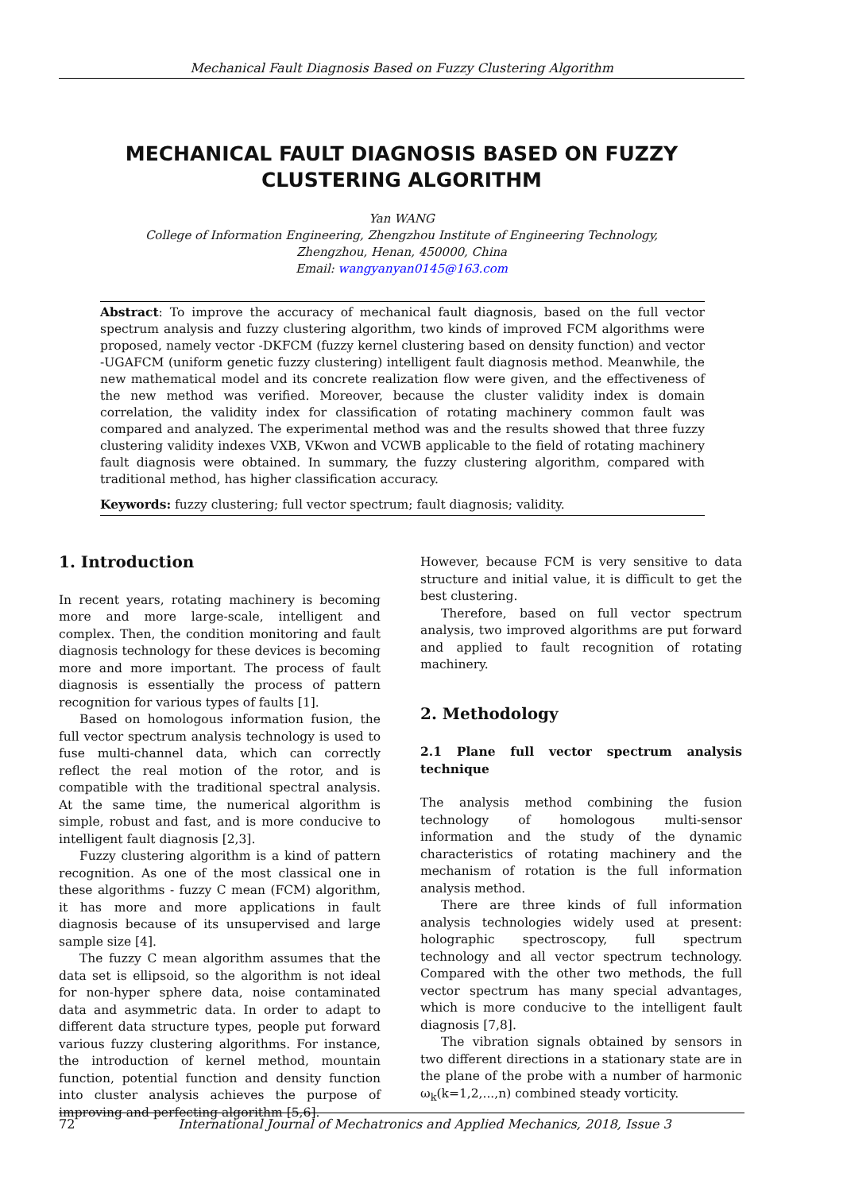Mechanical Fault Diagnosis Based on Fuzzy Clustering Algorithm
MECHANICAL FAULT DIAGNOSIS BASED ON FUZZY CLUSTERING ALGORITHM
Yan WANG
College of Information Engineering, Zhengzhou Institute of Engineering Technology,
Zhengzhou, Henan, 450000, China
Email: wangyanyan0145@163.com
Abstract: To improve the accuracy of mechanical fault diagnosis, based on the full vector spectrum analysis and fuzzy clustering algorithm, two kinds of improved FCM algorithms were proposed, namely vector -DKFCM (fuzzy kernel clustering based on density function) and vector -UGAFCM (uniform genetic fuzzy clustering) intelligent fault diagnosis method. Meanwhile, the new mathematical model and its concrete realization flow were given, and the effectiveness of the new method was verified. Moreover, because the cluster validity index is domain correlation, the validity index for classification of rotating machinery common fault was compared and analyzed. The experimental method was and the results showed that three fuzzy clustering validity indexes VXB, VKwon and VCWB applicable to the field of rotating machinery fault diagnosis were obtained. In summary, the fuzzy clustering algorithm, compared with traditional method, has higher classification accuracy.
Keywords: fuzzy clustering; full vector spectrum; fault diagnosis; validity.
1. Introduction
In recent years, rotating machinery is becoming more and more large-scale, intelligent and complex. Then, the condition monitoring and fault diagnosis technology for these devices is becoming more and more important. The process of fault diagnosis is essentially the process of pattern recognition for various types of faults [1].
Based on homologous information fusion, the full vector spectrum analysis technology is used to fuse multi-channel data, which can correctly reflect the real motion of the rotor, and is compatible with the traditional spectral analysis. At the same time, the numerical algorithm is simple, robust and fast, and is more conducive to intelligent fault diagnosis [2,3].
Fuzzy clustering algorithm is a kind of pattern recognition. As one of the most classical one in these algorithms - fuzzy C mean (FCM) algorithm, it has more and more applications in fault diagnosis because of its unsupervised and large sample size [4].
The fuzzy C mean algorithm assumes that the data set is ellipsoid, so the algorithm is not ideal for non-hyper sphere data, noise contaminated data and asymmetric data. In order to adapt to different data structure types, people put forward various fuzzy clustering algorithms. For instance, the introduction of kernel method, mountain function, potential function and density function into cluster analysis achieves the purpose of improving and perfecting algorithm [5,6].
However, because FCM is very sensitive to data structure and initial value, it is difficult to get the best clustering.
Therefore, based on full vector spectrum analysis, two improved algorithms are put forward and applied to fault recognition of rotating machinery.
2. Methodology
2.1 Plane full vector spectrum analysis technique
The analysis method combining the fusion technology of homologous multi-sensor information and the study of the dynamic characteristics of rotating machinery and the mechanism of rotation is the full information analysis method.
There are three kinds of full information analysis technologies widely used at present: holographic spectroscopy, full spectrum technology and all vector spectrum technology. Compared with the other two methods, the full vector spectrum has many special advantages, which is more conducive to the intelligent fault diagnosis [7,8].
The vibration signals obtained by sensors in two different directions in a stationary state are in the plane of the probe with a number of harmonic ω<sub>k</sub>(k=1,2,...,n) combined steady vorticity.
72 International Journal of Mechatronics and Applied Mechanics, 2018, Issue 3